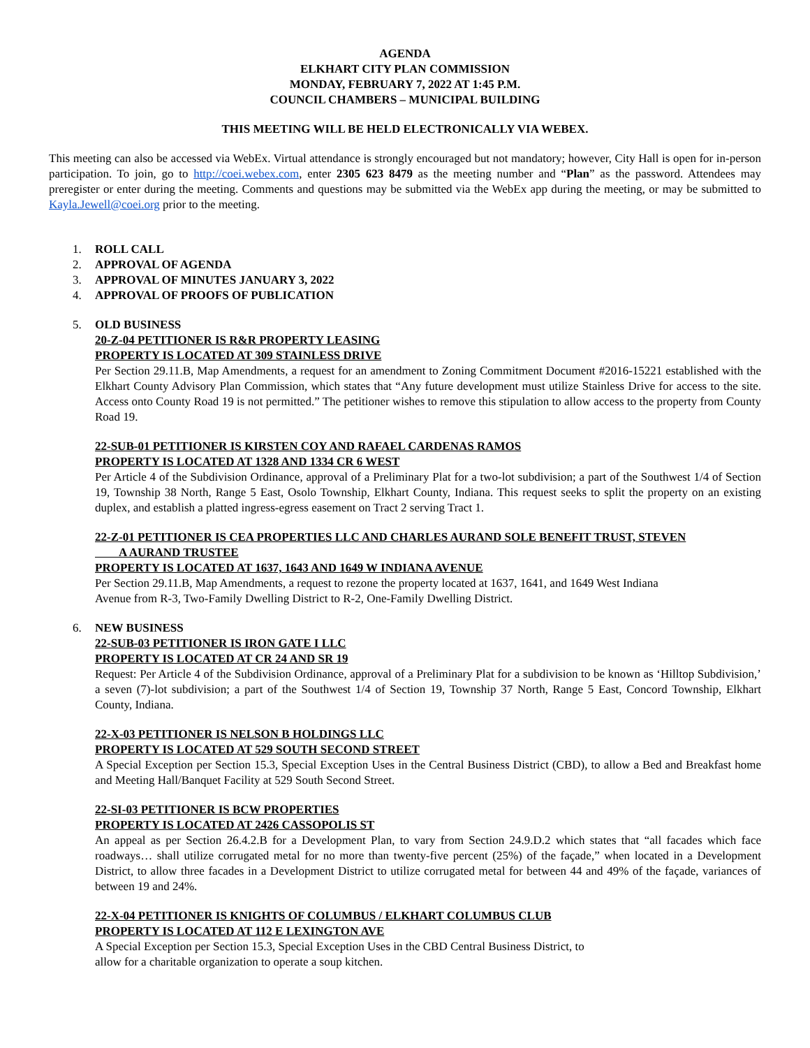AGENDA
ELKHART CITY PLAN COMMISSION
MONDAY, FEBRUARY 7, 2022 AT 1:45 P.M.
COUNCIL CHAMBERS – MUNICIPAL BUILDING
THIS MEETING WILL BE HELD ELECTRONICALLY VIA WEBEX.
This meeting can also be accessed via WebEx. Virtual attendance is strongly encouraged but not mandatory; however, City Hall is open for in-person participation. To join, go to http://coei.webex.com, enter 2305 623 8479 as the meeting number and “Plan” as the password. Attendees may preregister or enter during the meeting. Comments and questions may be submitted via the WebEx app during the meeting, or may be submitted to Kayla.Jewell@coei.org prior to the meeting.
1. ROLL CALL
2. APPROVAL OF AGENDA
3. APPROVAL OF MINUTES JANUARY 3, 2022
4. APPROVAL OF PROOFS OF PUBLICATION
5. OLD BUSINESS
20-Z-04 PETITIONER IS R&R PROPERTY LEASING
PROPERTY IS LOCATED AT 309 STAINLESS DRIVE
Per Section 29.11.B, Map Amendments, a request for an amendment to Zoning Commitment Document #2016-15221 established with the Elkhart County Advisory Plan Commission, which states that “Any future development must utilize Stainless Drive for access to the site. Access onto County Road 19 is not permitted.” The petitioner wishes to remove this stipulation to allow access to the property from County Road 19.
22-SUB-01 PETITIONER IS KIRSTEN COY AND RAFAEL CARDENAS RAMOS
PROPERTY IS LOCATED AT 1328 AND 1334 CR 6 WEST
Per Article 4 of the Subdivision Ordinance, approval of a Preliminary Plat for a two-lot subdivision; a part of the Southwest 1/4 of Section 19, Township 38 North, Range 5 East, Osolo Township, Elkhart County, Indiana. This request seeks to split the property on an existing duplex, and establish a platted ingress-egress easement on Tract 2 serving Tract 1.
22-Z-01 PETITIONER IS CEA PROPERTIES LLC AND CHARLES AURAND SOLE BENEFIT TRUST, STEVEN
A AURAND TRUSTEE
PROPERTY IS LOCATED AT 1637, 1643 AND 1649 W INDIANA AVENUE
Per Section 29.11.B, Map Amendments, a request to rezone the property located at 1637, 1641, and 1649 West Indiana
Avenue from R-3, Two-Family Dwelling District to R-2, One-Family Dwelling District.
6. NEW BUSINESS
22-SUB-03 PETITIONER IS IRON GATE I LLC
PROPERTY IS LOCATED AT CR 24 AND SR 19
Request: Per Article 4 of the Subdivision Ordinance, approval of a Preliminary Plat for a subdivision to be known as ‘Hilltop Subdivision,’ a seven (7)-lot subdivision; a part of the Southwest 1/4 of Section 19, Township 37 North, Range 5 East, Concord Township, Elkhart County, Indiana.
22-X-03 PETITIONER IS NELSON B HOLDINGS LLC
PROPERTY IS LOCATED AT 529 SOUTH SECOND STREET
A Special Exception per Section 15.3, Special Exception Uses in the Central Business District (CBD), to allow a Bed and Breakfast home and Meeting Hall/Banquet Facility at 529 South Second Street.
22-SI-03 PETITIONER IS BCW PROPERTIES
PROPERTY IS LOCATED AT 2426 CASSOPOLIS ST
An appeal as per Section 26.4.2.B for a Development Plan, to vary from Section 24.9.D.2 which states that “all facades which face roadways… shall utilize corrugated metal for no more than twenty-five percent (25%) of the façade,” when located in a Development District, to allow three facades in a Development District to utilize corrugated metal for between 44 and 49% of the façade, variances of between 19 and 24%.
22-X-04 PETITIONER IS KNIGHTS OF COLUMBUS / ELKHART COLUMBUS CLUB
PROPERTY IS LOCATED AT 112 E LEXINGTON AVE
A Special Exception per Section 15.3, Special Exception Uses in the CBD Central Business District, to
allow for a charitable organization to operate a soup kitchen.